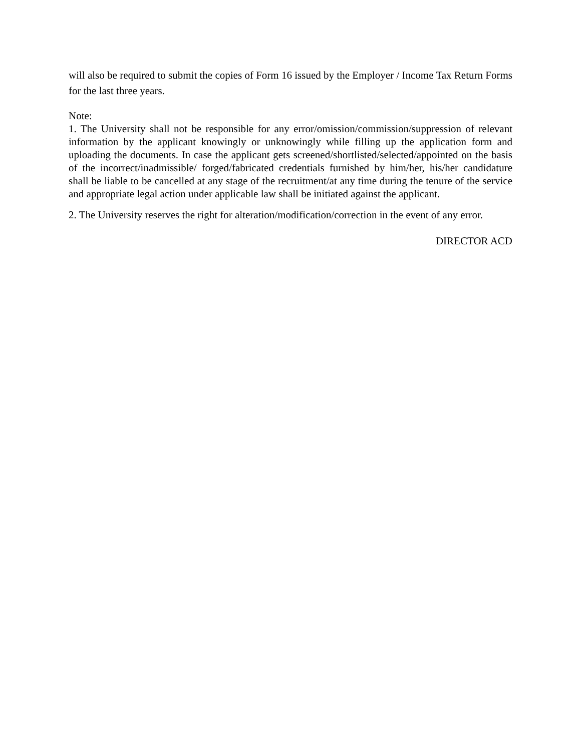will also be required to submit the copies of Form 16 issued by the Employer / Income Tax Return Forms for the last three years.
Note:
1. The University shall not be responsible for any error/omission/commission/suppression of relevant information by the applicant knowingly or unknowingly while filling up the application form and uploading the documents. In case the applicant gets screened/shortlisted/selected/appointed on the basis of the incorrect/inadmissible/ forged/fabricated credentials furnished by him/her, his/her candidature shall be liable to be cancelled at any stage of the recruitment/at any time during the tenure of the service and appropriate legal action under applicable law shall be initiated against the applicant.
2. The University reserves the right for alteration/modification/correction in the event of any error.
DIRECTOR ACD